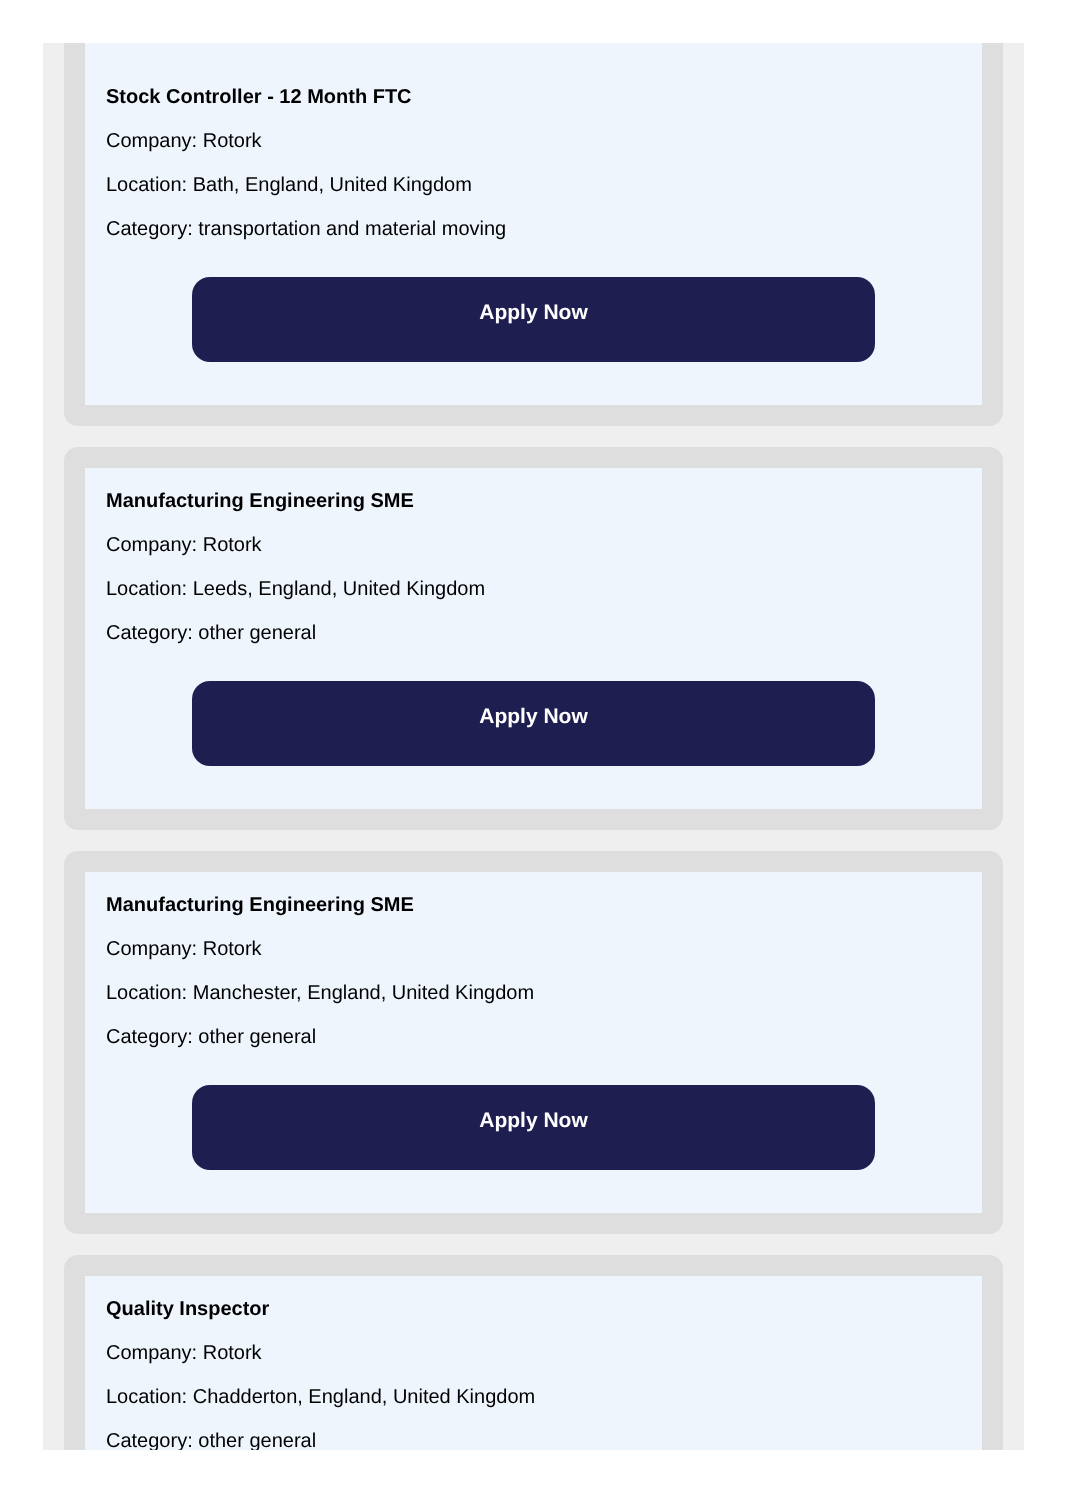Stock Controller - 12 Month FTC
Company: Rotork
Location: Bath, England, United Kingdom
Category: transportation and material moving
Apply Now
Manufacturing Engineering SME
Company: Rotork
Location: Leeds, England, United Kingdom
Category: other general
Apply Now
Manufacturing Engineering SME
Company: Rotork
Location: Manchester, England, United Kingdom
Category: other general
Apply Now
Quality Inspector
Company: Rotork
Location: Chadderton, England, United Kingdom
Category: other general